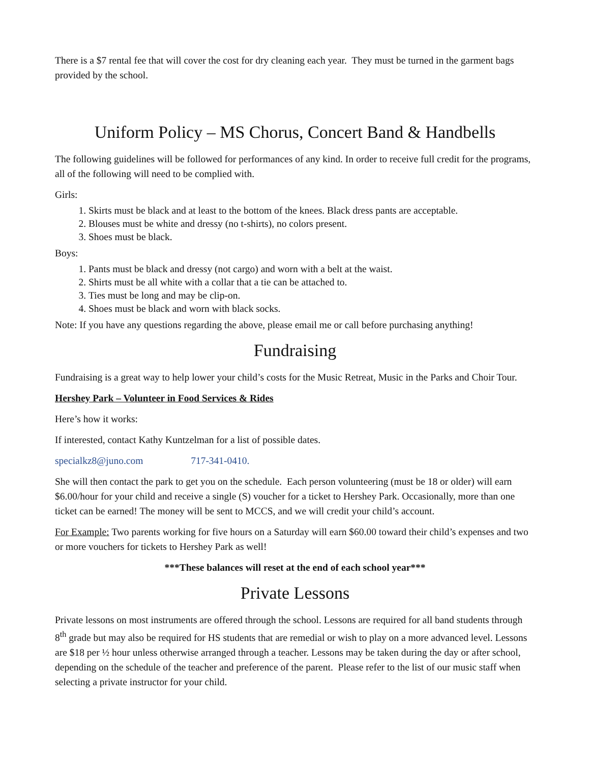There is a $7 rental fee that will cover the cost for dry cleaning each year. They must be turned in the garment bags provided by the school.
Uniform Policy – MS Chorus, Concert Band & Handbells
The following guidelines will be followed for performances of any kind. In order to receive full credit for the programs, all of the following will need to be complied with.
Girls:
1. Skirts must be black and at least to the bottom of the knees. Black dress pants are acceptable.
2. Blouses must be white and dressy (no t-shirts), no colors present.
3. Shoes must be black.
Boys:
1. Pants must be black and dressy (not cargo) and worn with a belt at the waist.
2. Shirts must be all white with a collar that a tie can be attached to.
3. Ties must be long and may be clip-on.
4. Shoes must be black and worn with black socks.
Note: If you have any questions regarding the above, please email me or call before purchasing anything!
Fundraising
Fundraising is a great way to help lower your child’s costs for the Music Retreat, Music in the Parks and Choir Tour.
Hershey Park – Volunteer in Food Services & Rides
Here’s how it works:
If interested, contact Kathy Kuntzelman for a list of possible dates.
specialkz8@juno.com 717-341-0410.
She will then contact the park to get you on the schedule. Each person volunteering (must be 18 or older) will earn $6.00/hour for your child and receive a single (S) voucher for a ticket to Hershey Park. Occasionally, more than one ticket can be earned! The money will be sent to MCCS, and we will credit your child’s account.
For Example: Two parents working for five hours on a Saturday will earn $60.00 toward their child’s expenses and two or more vouchers for tickets to Hershey Park as well!
***These balances will reset at the end of each school year***
Private Lessons
Private lessons on most instruments are offered through the school. Lessons are required for all band students through 8<sup>th</sup> grade but may also be required for HS students that are remedial or wish to play on a more advanced level. Lessons are $18 per ½ hour unless otherwise arranged through a teacher. Lessons may be taken during the day or after school, depending on the schedule of the teacher and preference of the parent. Please refer to the list of our music staff when selecting a private instructor for your child.